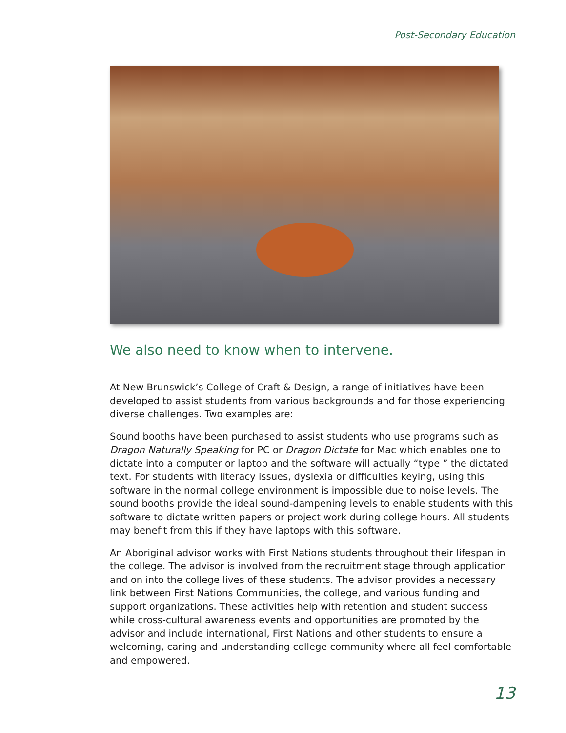Post-Secondary Education
We also need to know when to intervene.
At New Brunswick’s College of Craft & Design, a range of initiatives have been developed to assist students from various backgrounds and for those experiencing diverse challenges. Two examples are:
Sound booths have been purchased to assist students who use programs such as Dragon Naturally Speaking for PC or Dragon Dictate for Mac which enables one to dictate into a computer or laptop and the software will actually “type ” the dictated text. For students with literacy issues, dyslexia or difficulties keying, using this software in the normal college environment is impossible due to noise levels. The sound booths provide the ideal sound-dampening levels to enable students with this software to dictate written papers or project work during college hours. All students may benefit from this if they have laptops with this software.
An Aboriginal advisor works with First Nations students throughout their lifespan in the college. The advisor is involved from the recruitment stage through application and on into the college lives of these students. The advisor provides a necessary link between First Nations Communities, the college, and various funding and support organizations. These activities help with retention and student success while cross-cultural awareness events and opportunities are promoted by the advisor and include international, First Nations and other students to ensure a welcoming, caring and understanding college community where all feel comfortable and empowered.
13